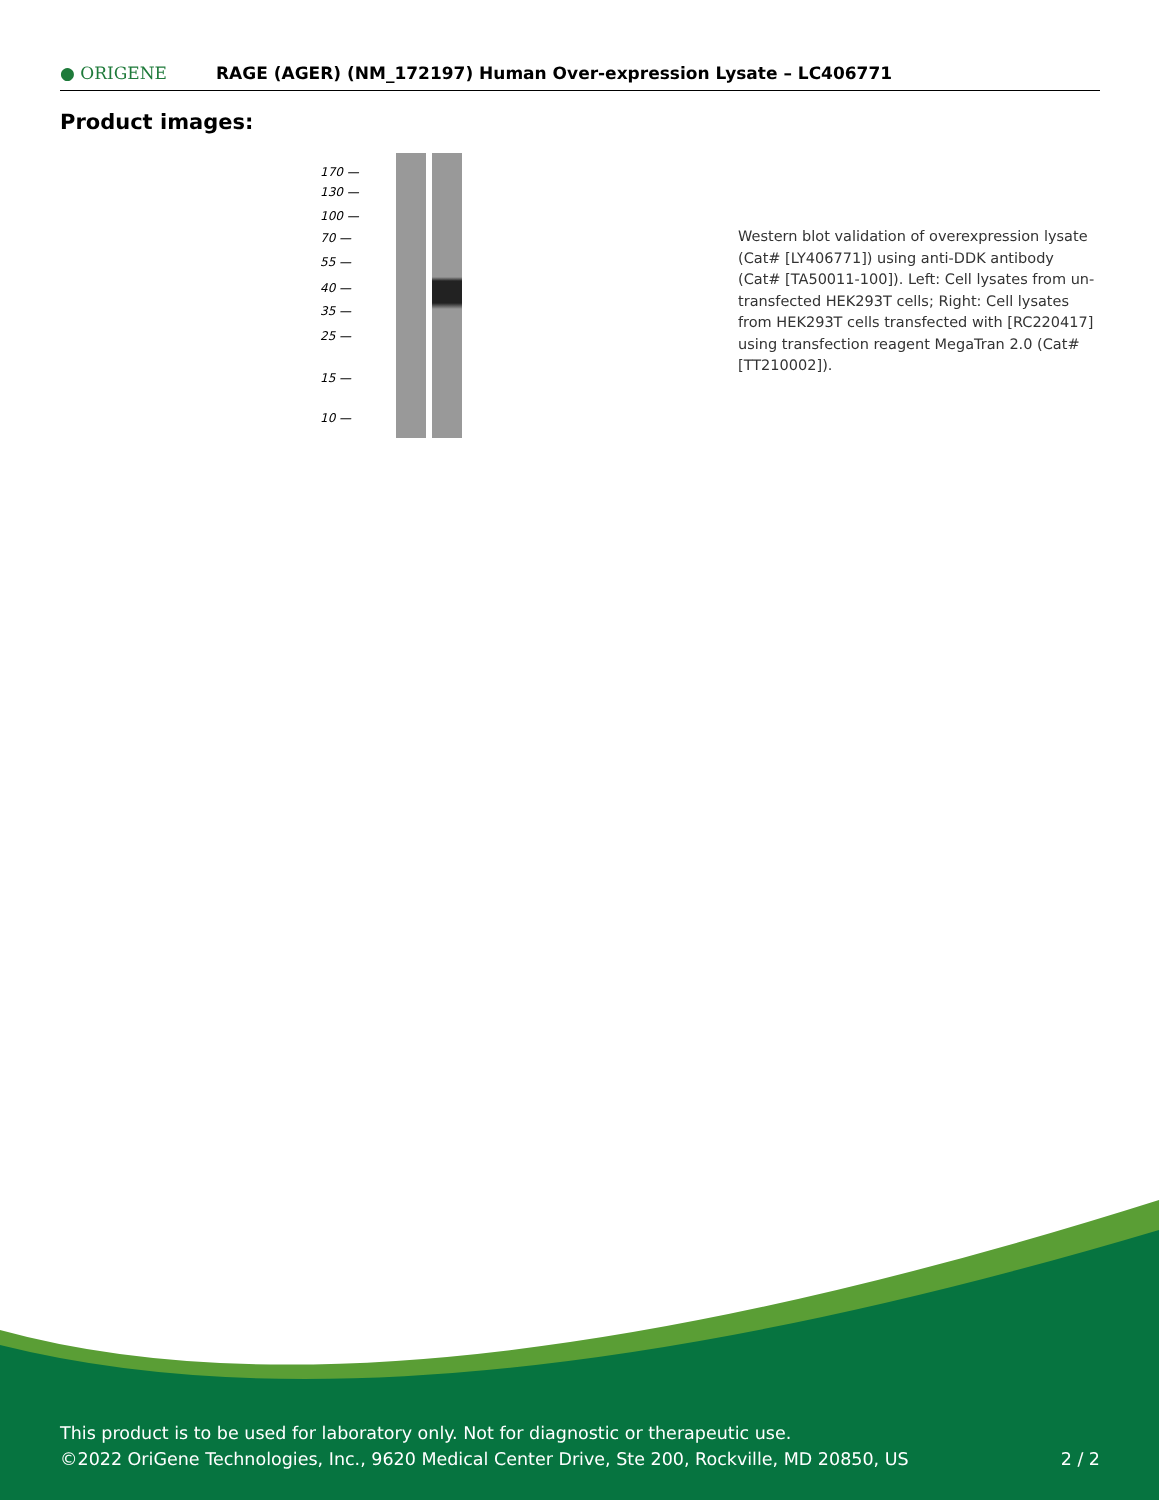● ORIGENE
RAGE (AGER) (NM_172197) Human Over-expression Lysate – LC406771
Product images:
170 —
130 —
100 —
70 —
55 —
40 —
35 —
25 —
15 —
10 —
Western blot validation of overexpression lysate (Cat# [LY406771]) using anti-DDK antibody (Cat# [TA50011-100]). Left: Cell lysates from un-transfected HEK293T cells; Right: Cell lysates from HEK293T cells transfected with [RC220417] using transfection reagent MegaTran 2.0 (Cat# [TT210002]).
This product is to be used for laboratory only. Not for diagnostic or therapeutic use.
©2022 OriGene Technologies, Inc., 9620 Medical Center Drive, Ste 200, Rockville, MD 20850, US 2 / 2